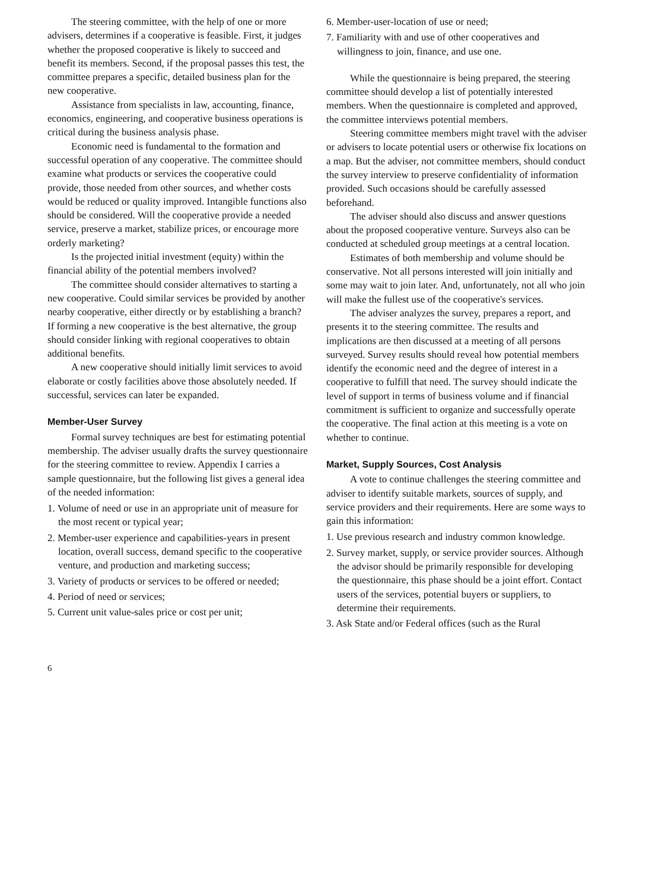The steering committee, with the help of one or more advisers, determines if a cooperative is feasible. First, it judges whether the proposed cooperative is likely to succeed and benefit its members. Second, if the proposal passes this test, the committee prepares a specific, detailed business plan for the new cooperative.
Assistance from specialists in law, accounting, finance, economics, engineering, and cooperative business operations is critical during the business analysis phase.
Economic need is fundamental to the formation and successful operation of any cooperative. The committee should examine what products or services the cooperative could provide, those needed from other sources, and whether costs would be reduced or quality improved. Intangible functions also should be considered. Will the cooperative provide a needed service, preserve a market, stabilize prices, or encourage more orderly marketing?
Is the projected initial investment (equity) within the financial ability of the potential members involved?
The committee should consider alternatives to starting a new cooperative. Could similar services be provided by another nearby cooperative, either directly or by establishing a branch? If forming a new cooperative is the best alternative, the group should consider linking with regional cooperatives to obtain additional benefits.
A new cooperative should initially limit services to avoid elaborate or costly facilities above those absolutely needed. If successful, services can later be expanded.
Member-User Survey
Formal survey techniques are best for estimating potential membership. The adviser usually drafts the survey questionnaire for the steering committee to review. Appendix I carries a sample questionnaire, but the following list gives a general idea of the needed information:
1. Volume of need or use in an appropriate unit of measure for the most recent or typical year;
2. Member-user experience and capabilities-years in present location, overall success, demand specific to the cooperative venture, and production and marketing success;
3. Variety of products or services to be offered or needed;
4. Period of need or services;
5. Current unit value-sales price or cost per unit;
6. Member-user-location of use or need;
7. Familiarity with and use of other cooperatives and willingness to join, finance, and use one.
While the questionnaire is being prepared, the steering committee should develop a list of potentially interested members. When the questionnaire is completed and approved, the committee interviews potential members.
Steering committee members might travel with the adviser or advisers to locate potential users or otherwise fix locations on a map. But the adviser, not committee members, should conduct the survey interview to preserve confidentiality of information provided. Such occasions should be carefully assessed beforehand.
The adviser should also discuss and answer questions about the proposed cooperative venture. Surveys also can be conducted at scheduled group meetings at a central location.
Estimates of both membership and volume should be conservative. Not all persons interested will join initially and some may wait to join later. And, unfortunately, not all who join will make the fullest use of the cooperative's services.
The adviser analyzes the survey, prepares a report, and presents it to the steering committee. The results and implications are then discussed at a meeting of all persons surveyed. Survey results should reveal how potential members identify the economic need and the degree of interest in a cooperative to fulfill that need. The survey should indicate the level of support in terms of business volume and if financial commitment is sufficient to organize and successfully operate the cooperative. The final action at this meeting is a vote on whether to continue.
Market, Supply Sources, Cost Analysis
A vote to continue challenges the steering committee and adviser to identify suitable markets, sources of supply, and service providers and their requirements. Here are some ways to gain this information:
1. Use previous research and industry common knowledge.
2. Survey market, supply, or service provider sources. Although the advisor should be primarily responsible for developing the questionnaire, this phase should be a joint effort. Contact users of the services, potential buyers or suppliers, to determine their requirements.
3. Ask State and/or Federal offices (such as the Rural
6